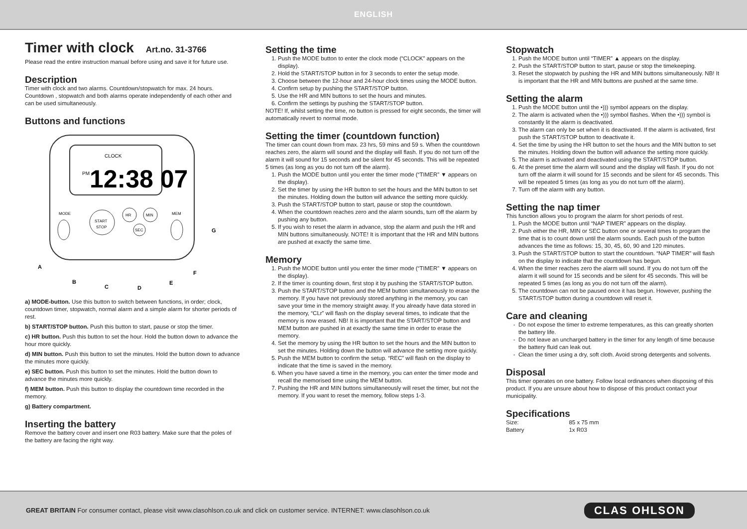ENGLISH
Timer with clock Art.no. 31-3766
Please read the entire instruction manual before using and save it for future use.
Description
Timer with clock and two alarms. Countdown/stopwatch for max. 24 hours. Countdown , stopwatch and both alarms operate independently of each other and can be used simultaneously.
Buttons and functions
CLOCK
PM
12:38 07
START
STOP
HR
MIN
SEC
MODE
MEM
A
B
C
D
E
F
G
a) MODE-button. Use this button to switch between functions, in order; clock, countdown timer, stopwatch, normal alarm and a simple alarm for shorter periods of rest.
b) START/STOP button. Push this button to start, pause or stop the timer.
c) HR button. Push this button to set the hour. Hold the button down to advance the hour more quickly.
d) MIN button. Push this button to set the minutes. Hold the button down to advance the minutes more quickly.
e) SEC button. Push this button to set the minutes. Hold the button down to advance the minutes more quickly.
f) MEM button. Push this button to display the countdown time recorded in the memory.
g) Battery compartment.
Inserting the battery
Remove the battery cover and insert one R03 battery. Make sure that the poles of the battery are facing the right way.
Setting the time
1. Push the MODE button to enter the clock mode (“CLOCK” appears on the display).
2. Hold the START/STOP button in for 3 seconds to enter the setup mode.
3. Choose between the 12-hour and 24-hour clock times using the MODE button.
4. Confirm setup by pushing the START/STOP button.
5. Use the HR and MIN buttons to set the hours and minutes.
6. Confirm the settings by pushing the START/STOP button.
NOTE! If, whilst setting the time, no button is pressed for eight seconds, the timer will automatically revert to normal mode.
Setting the timer (countdown function)
The timer can count down from max. 23 hrs, 59 mins and 59 s. When the countdown reaches zero, the alarm will sound and the display will flash. If you do not turn off the alarm it will sound for 15 seconds and be silent for 45 seconds. This will be repeated 5 times (as long as you do not turn off the alarm).
1. Push the MODE button until you enter the timer mode (“TIMER” ▼ appears on the display).
2. Set the timer by using the HR button to set the hours and the MIN button to set the minutes. Holding down the button will advance the setting more quickly.
3. Push the START/STOP button to start, pause or stop the countdown.
4. When the countdown reaches zero and the alarm sounds, turn off the alarm by pushing any button.
5. If you wish to reset the alarm in advance, stop the alarm and push the HR and MIN buttons simultaneously. NOTE! It is important that the HR and MIN buttons are pushed at exactly the same time.
Memory
1. Push the MODE button until you enter the timer mode (“TIMER” ▼ appears on the display).
2. If the timer is counting down, first stop it by pushing the START/STOP button.
3. Push the START/STOP button and the MEM button simultaneously to erase the memory. If you have not previously stored anything in the memory, you can save your time in the memory straight away. If you already have data stored in the memory, “CLr” will flash on the display several times, to indicate that the memory is now erased. NB! It is important that the START/STOP button and MEM button are pushed in at exactly the same time in order to erase the memory.
4. Set the memory by using the HR button to set the hours and the MIN button to set the minutes. Holding down the button will advance the setting more quickly.
5. Push the MEM button to confirm the setup. “REC” will flash on the display to indicate that the time is saved in the memory.
6. When you have saved a time in the memory, you can enter the timer mode and recall the memorised time using the MEM button.
7. Pushing the HR and MIN buttons simultaneously will reset the timer, but not the memory. If you want to reset the memory, follow steps 1-3.
Stopwatch
1. Push the MODE button until “TIMER” ▲ appears on the display.
2. Push the START/STOP button to start, pause or stop the timekeeping.
3. Reset the stopwatch by pushing the HR and MIN buttons simultaneously. NB! It is important that the HR and MIN buttons are pushed at the same time.
Setting the alarm
1. Push the MODE button until the •))) symbol appears on the display.
2. The alarm is activated when the •))) symbol flashes. When the •))) symbol is constantly lit the alarm is deactivated.
3. The alarm can only be set when it is deactivated. If the alarm is activated, first push the START/STOP button to deactivate it.
4. Set the time by using the HR button to set the hours and the MIN button to set the minutes. Holding down the button will advance the setting more quickly.
5. The alarm is activated and deactivated using the START/STOP button.
6. At the preset time the alarm will sound and the display will flash. If you do not turn off the alarm it will sound for 15 seconds and be silent for 45 seconds. This will be repeated 5 times (as long as you do not turn off the alarm).
7. Turn off the alarm with any button.
Setting the nap timer
This function allows you to program the alarm for short periods of rest.
1. Push the MODE button until “NAP TIMER” appears on the display.
2. Push either the HR, MIN or SEC button one or several times to program the time that is to count down until the alarm sounds. Each push of the button advances the time as follows: 15, 30, 45, 60, 90 and 120 minutes.
3. Push the START/STOP button to start the countdown. “NAP TIMER” will flash on the display to indicate that the countdown has begun.
4. When the timer reaches zero the alarm will sound. If you do not turn off the alarm it will sound for 15 seconds and be silent for 45 seconds. This will be repeated 5 times (as long as you do not turn off the alarm).
5. The countdown can not be paused once it has begun. However, pushing the START/STOP button during a countdown will reset it.
Care and cleaning
Do not expose the timer to extreme temperatures, as this can greatly shorten the battery life.
Do not leave an uncharged battery in the timer for any length of time because the battery fluid can leak out.
Clean the timer using a dry, soft cloth. Avoid strong detergents and solvents.
Disposal
This timer operates on one battery. Follow local ordinances when disposing of this product. If you are unsure about how to dispose of this product contact your municipality.
Specifications
| Size: | 85 x 75 mm |
| Battery | 1x R03 |
GREAT BRITAIN For consumer contact, please visit www.clasohlson.co.uk and click on customer service. INTERNET: www.clasohlson.co.uk
CLAS OHLSON